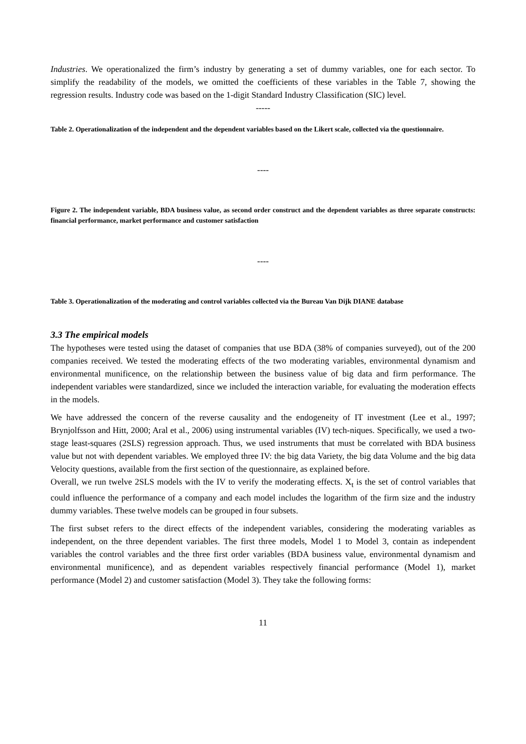Industries. We operationalized the firm’s industry by generating a set of dummy variables, one for each sector. To simplify the readability of the models, we omitted the coefficients of these variables in the Table 7, showing the regression results. Industry code was based on the 1-digit Standard Industry Classification (SIC) level.
-----
Table 2. Operationalization of the independent and the dependent variables based on the Likert scale, collected via the questionnaire.
----
Figure 2. The independent variable, BDA business value, as second order construct and the dependent variables as three separate constructs: financial performance, market performance and customer satisfaction
----
Table 3. Operationalization of the moderating and control variables collected via the Bureau Van Dijk DIANE database
3.3 The empirical models
The hypotheses were tested using the dataset of companies that use BDA (38% of companies surveyed), out of the 200 companies received. We tested the moderating effects of the two moderating variables, environmental dynamism and environmental munificence, on the relationship between the business value of big data and firm performance. The independent variables were standardized, since we included the interaction variable, for evaluating the moderation effects in the models.
We have addressed the concern of the reverse causality and the endogeneity of IT investment (Lee et al., 1997; Brynjolfsson and Hitt, 2000; Aral et al., 2006) using instrumental variables (IV) tech-niques. Specifically, we used a two-stage least-squares (2SLS) regression approach. Thus, we used instruments that must be correlated with BDA business value but not with dependent variables. We employed three IV: the big data Variety, the big data Volume and the big data Velocity questions, available from the first section of the questionnaire, as explained before.
Overall, we run twelve 2SLS models with the IV to verify the moderating effects. X<sub>t</sub> is the set of control variables that could influence the performance of a company and each model includes the logarithm of the firm size and the industry dummy variables. These twelve models can be grouped in four subsets.
The first subset refers to the direct effects of the independent variables, considering the moderating variables as independent, on the three dependent variables. The first three models, Model 1 to Model 3, contain as independent variables the control variables and the three first order variables (BDA business value, environmental dynamism and environmental munificence), and as dependent variables respectively financial performance (Model 1), market performance (Model 2) and customer satisfaction (Model 3). They take the following forms:
11